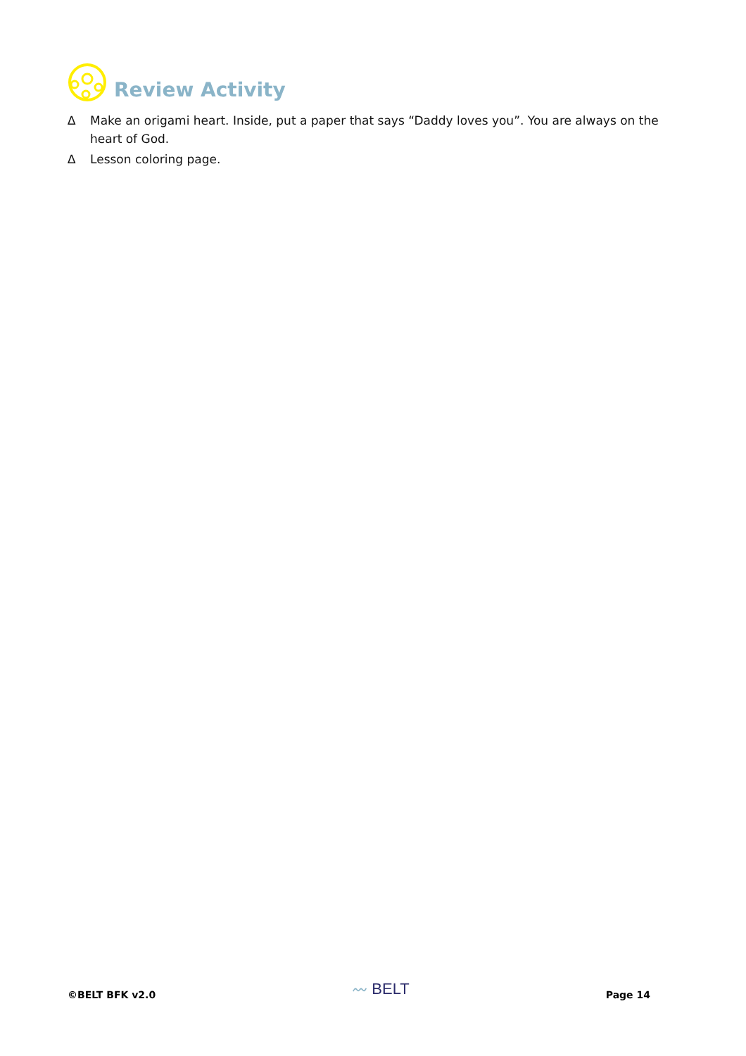Review Activity
∆ Make an origami heart. Inside, put a paper that says “Daddy loves you”. You are always on the heart of God.
∆ Lesson coloring page.
©BELT BFK v2.0 〰 BELT Page 14